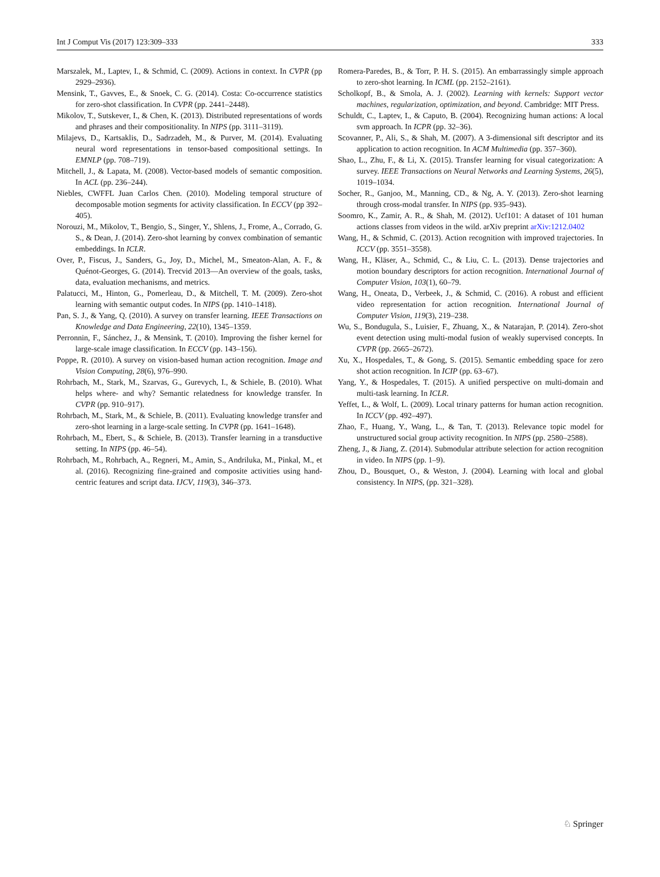Int J Comput Vis (2017) 123:309–333 333
Marszalek, M., Laptev, I., & Schmid, C. (2009). Actions in context. In CVPR (pp 2929–2936).
Mensink, T., Gavves, E., & Snoek, C. G. (2014). Costa: Co-occurrence statistics for zero-shot classification. In CVPR (pp. 2441–2448).
Mikolov, T., Sutskever, I., & Chen, K. (2013). Distributed representations of words and phrases and their compositionality. In NIPS (pp. 3111–3119).
Milajevs, D., Kartsaklis, D., Sadrzadeh, M., & Purver, M. (2014). Evaluating neural word representations in tensor-based compositional settings. In EMNLP (pp. 708–719).
Mitchell, J., & Lapata, M. (2008). Vector-based models of semantic composition. In ACL (pp. 236–244).
Niebles, CWFFL Juan Carlos Chen. (2010). Modeling temporal structure of decomposable motion segments for activity classification. In ECCV (pp 392–405).
Norouzi, M., Mikolov, T., Bengio, S., Singer, Y., Shlens, J., Frome, A., Corrado, G. S., & Dean, J. (2014). Zero-shot learning by convex combination of semantic embeddings. In ICLR.
Over, P., Fiscus, J., Sanders, G., Joy, D., Michel, M., Smeaton-Alan, A. F., & Quénot-Georges, G. (2014). Trecvid 2013—An overview of the goals, tasks, data, evaluation mechanisms, and metrics.
Palatucci, M., Hinton, G., Pomerleau, D., & Mitchell, T. M. (2009). Zero-shot learning with semantic output codes. In NIPS (pp. 1410–1418).
Pan, S. J., & Yang, Q. (2010). A survey on transfer learning. IEEE Transactions on Knowledge and Data Engineering, 22(10), 1345–1359.
Perronnin, F., Sánchez, J., & Mensink, T. (2010). Improving the fisher kernel for large-scale image classification. In ECCV (pp. 143–156).
Poppe, R. (2010). A survey on vision-based human action recognition. Image and Vision Computing, 28(6), 976–990.
Rohrbach, M., Stark, M., Szarvas, G., Gurevych, I., & Schiele, B. (2010). What helps where- and why? Semantic relatedness for knowledge transfer. In CVPR (pp. 910–917).
Rohrbach, M., Stark, M., & Schiele, B. (2011). Evaluating knowledge transfer and zero-shot learning in a large-scale setting. In CVPR (pp. 1641–1648).
Rohrbach, M., Ebert, S., & Schiele, B. (2013). Transfer learning in a transductive setting. In NIPS (pp. 46–54).
Rohrbach, M., Rohrbach, A., Regneri, M., Amin, S., Andriluka, M., Pinkal, M., et al. (2016). Recognizing fine-grained and composite activities using hand-centric features and script data. IJCV, 119(3), 346–373.
Romera-Paredes, B., & Torr, P. H. S. (2015). An embarrassingly simple approach to zero-shot learning. In ICML (pp. 2152–2161).
Scholkopf, B., & Smola, A. J. (2002). Learning with kernels: Support vector machines, regularization, optimization, and beyond. Cambridge: MIT Press.
Schuldt, C., Laptev, I., & Caputo, B. (2004). Recognizing human actions: A local svm approach. In ICPR (pp. 32–36).
Scovanner, P., Ali, S., & Shah, M. (2007). A 3-dimensional sift descriptor and its application to action recognition. In ACM Multimedia (pp. 357–360).
Shao, L., Zhu, F., & Li, X. (2015). Transfer learning for visual categorization: A survey. IEEE Transactions on Neural Networks and Learning Systems, 26(5), 1019–1034.
Socher, R., Ganjoo, M., Manning, CD., & Ng, A. Y. (2013). Zero-shot learning through cross-modal transfer. In NIPS (pp. 935–943).
Soomro, K., Zamir, A. R., & Shah, M. (2012). Ucf101: A dataset of 101 human actions classes from videos in the wild. arXiv preprint arXiv:1212.0402
Wang, H., & Schmid, C. (2013). Action recognition with improved trajectories. In ICCV (pp. 3551–3558).
Wang, H., Kläser, A., Schmid, C., & Liu, C. L. (2013). Dense trajectories and motion boundary descriptors for action recognition. International Journal of Computer Vision, 103(1), 60–79.
Wang, H., Oneata, D., Verbeek, J., & Schmid, C. (2016). A robust and efficient video representation for action recognition. International Journal of Computer Vision, 119(3), 219–238.
Wu, S., Bondugula, S., Luisier, F., Zhuang, X., & Natarajan, P. (2014). Zero-shot event detection using multi-modal fusion of weakly supervised concepts. In CVPR (pp. 2665–2672).
Xu, X., Hospedales, T., & Gong, S. (2015). Semantic embedding space for zero shot action recognition. In ICIP (pp. 63–67).
Yang, Y., & Hospedales, T. (2015). A unified perspective on multi-domain and multi-task learning. In ICLR.
Yeffet, L., & Wolf, L. (2009). Local trinary patterns for human action recognition. In ICCV (pp. 492–497).
Zhao, F., Huang, Y., Wang, L., & Tan, T. (2013). Relevance topic model for unstructured social group activity recognition. In NIPS (pp. 2580–2588).
Zheng, J., & Jiang, Z. (2014). Submodular attribute selection for action recognition in video. In NIPS (pp. 1–9).
Zhou, D., Bousquet, O., & Weston, J. (2004). Learning with local and global consistency. In NIPS, (pp. 321–328).
♘ Springer